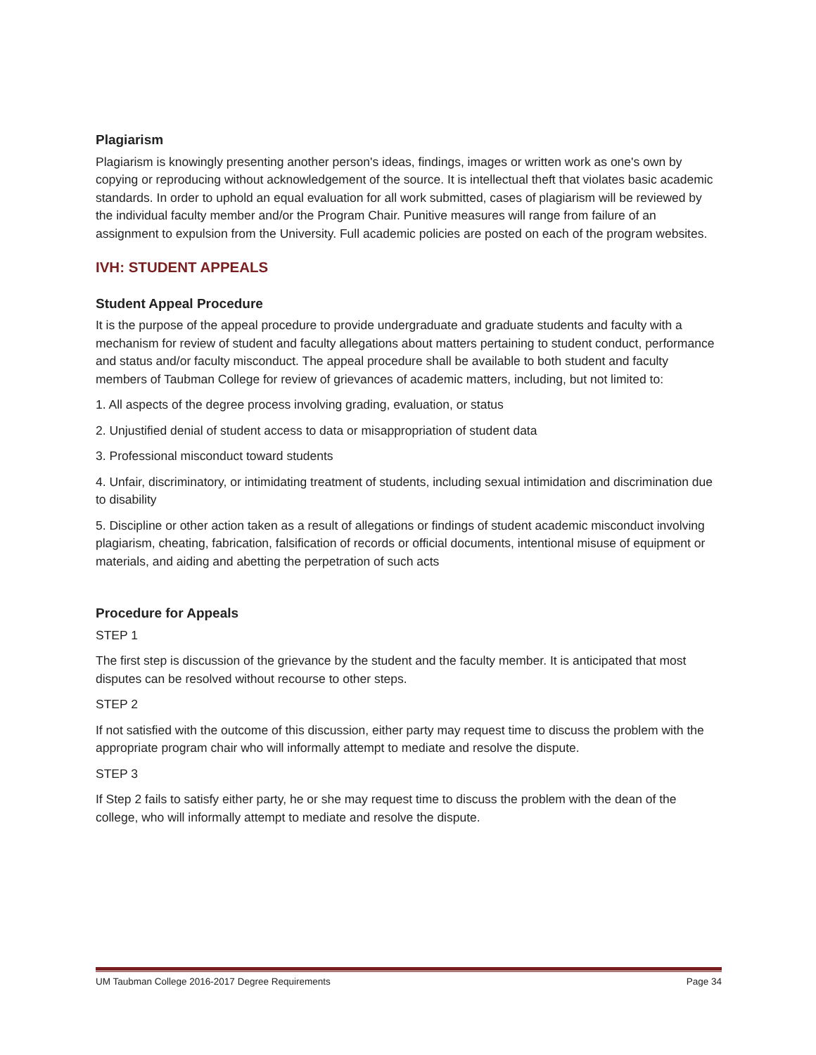Plagiarism
Plagiarism is knowingly presenting another person's ideas, findings, images or written work as one's own by copying or reproducing without acknowledgement of the source. It is intellectual theft that violates basic academic standards. In order to uphold an equal evaluation for all work submitted, cases of plagiarism will be reviewed by the individual faculty member and/or the Program Chair. Punitive measures will range from failure of an assignment to expulsion from the University. Full academic policies are posted on each of the program websites.
IVH: STUDENT APPEALS
Student Appeal Procedure
It is the purpose of the appeal procedure to provide undergraduate and graduate students and faculty with a mechanism for review of student and faculty allegations about matters pertaining to student conduct, performance and status and/or faculty misconduct. The appeal procedure shall be available to both student and faculty members of Taubman College for review of grievances of academic matters, including, but not limited to:
1. All aspects of the degree process involving grading, evaluation, or status
2. Unjustified denial of student access to data or misappropriation of student data
3. Professional misconduct toward students
4. Unfair, discriminatory, or intimidating treatment of students, including sexual intimidation and discrimination due to disability
5. Discipline or other action taken as a result of allegations or findings of student academic misconduct involving plagiarism, cheating, fabrication, falsification of records or official documents, intentional misuse of equipment or materials, and aiding and abetting the perpetration of such acts
Procedure for Appeals
STEP 1
The first step is discussion of the grievance by the student and the faculty member. It is anticipated that most disputes can be resolved without recourse to other steps.
STEP 2
If not satisfied with the outcome of this discussion, either party may request time to discuss the problem with the appropriate program chair who will informally attempt to mediate and resolve the dispute.
STEP 3
If Step 2 fails to satisfy either party, he or she may request time to discuss the problem with the dean of the college, who will informally attempt to mediate and resolve the dispute.
UM Taubman College 2016-2017 Degree Requirements Page 34